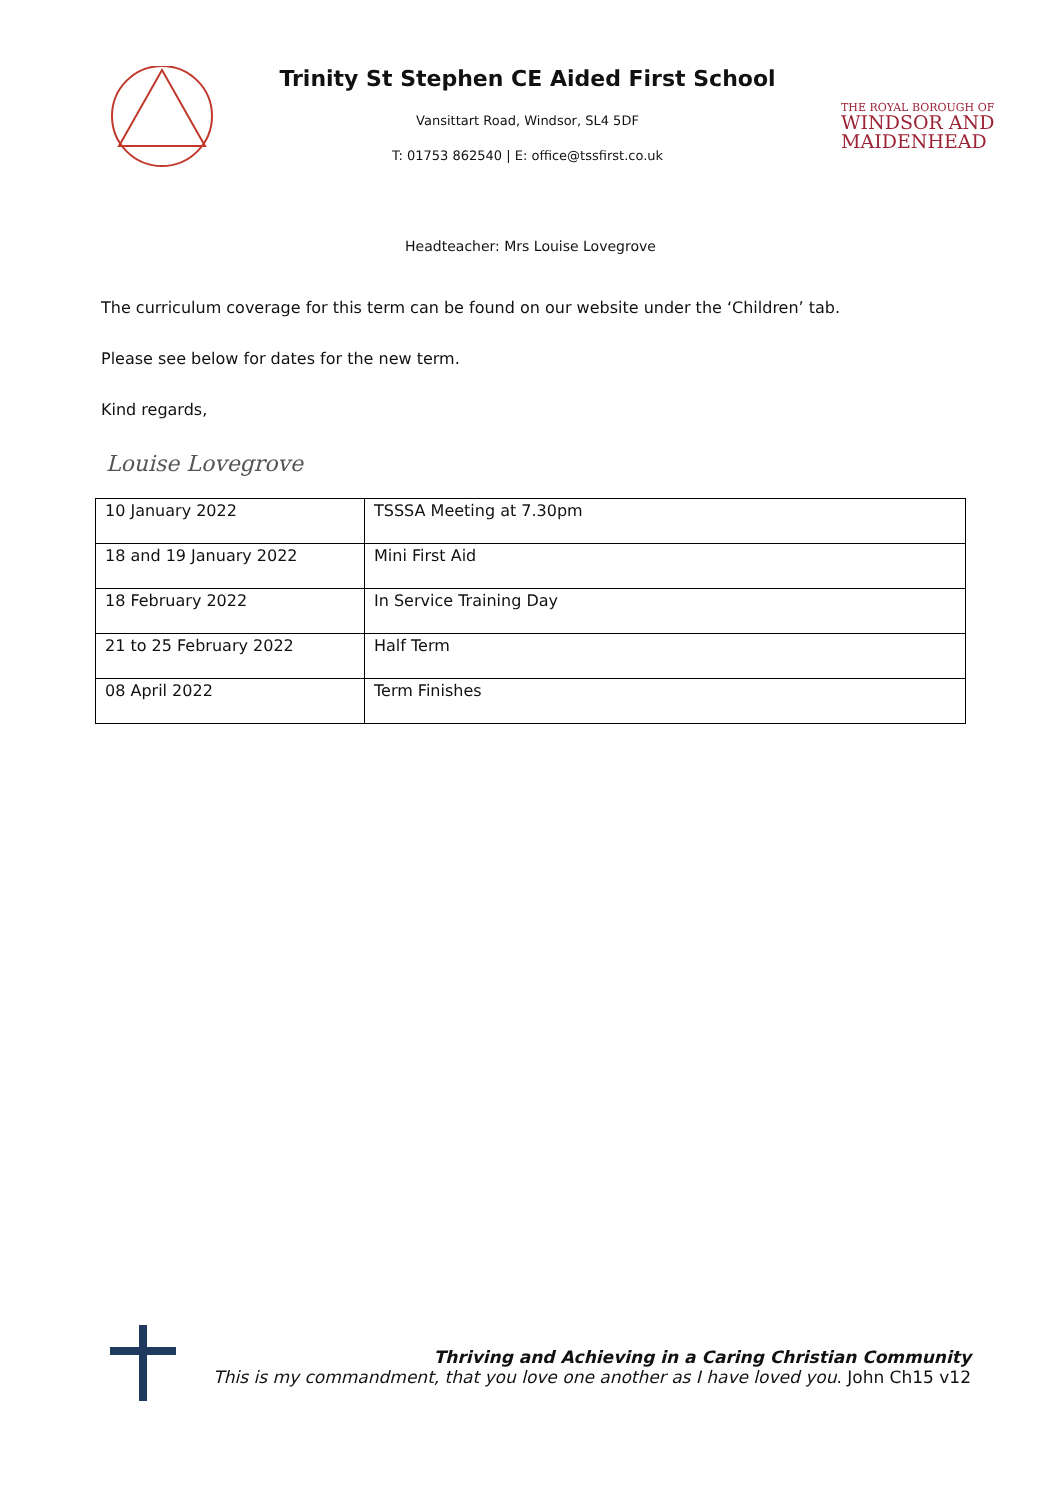Trinity St Stephen CE Aided First School
Vansittart Road, Windsor, SL4 5DF
T: 01753 862540 | E: office@tssfirst.co.uk
THE ROYAL BOROUGH OF
WINDSOR AND
MAIDENHEAD
Headteacher: Mrs Louise Lovegrove
The curriculum coverage for this term can be found on our website under the ‘Children’ tab.
Please see below for dates for the new term.
Kind regards,
Louise Lovegrove
| 10 January 2022 | TSSSA Meeting at 7.30pm |
| 18 and 19 January 2022 | Mini First Aid |
| 18 February 2022 | In Service Training Day |
| 21 to 25 February 2022 | Half Term |
| 08 April 2022 | Term Finishes |
Thriving and Achieving in a Caring Christian Community
This is my commandment, that you love one another as I have loved you. John Ch15 v12